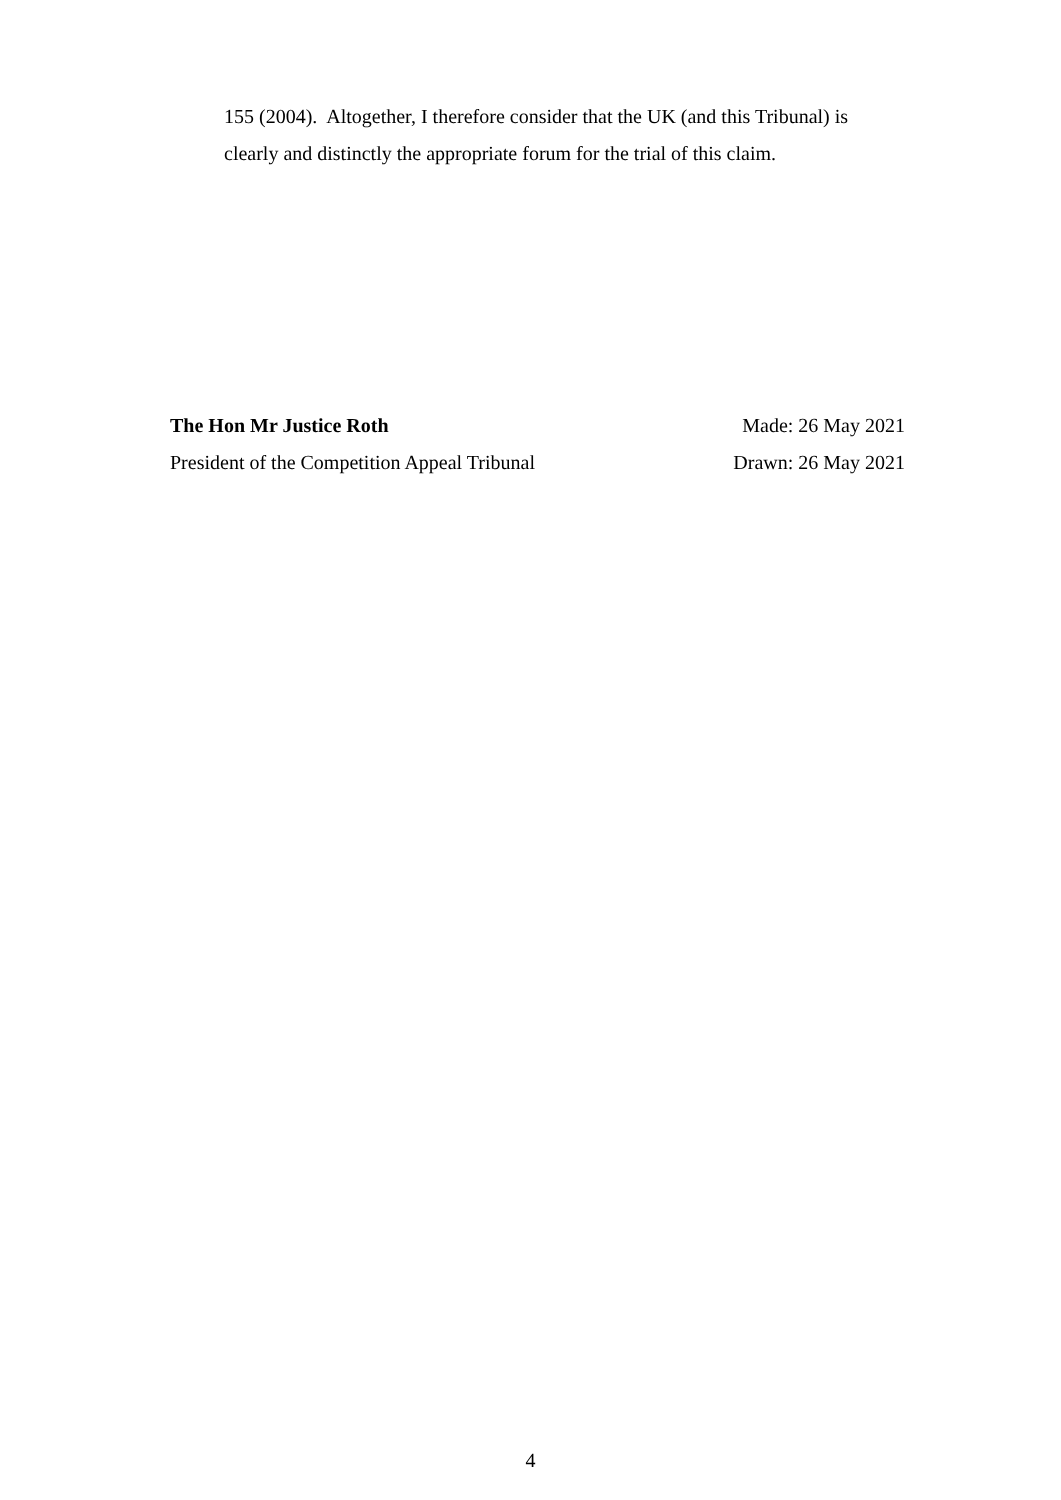155 (2004). Altogether, I therefore consider that the UK (and this Tribunal) is clearly and distinctly the appropriate forum for the trial of this claim.
The Hon Mr Justice Roth Made: 26 May 2021
President of the Competition Appeal Tribunal Drawn: 26 May 2021
4